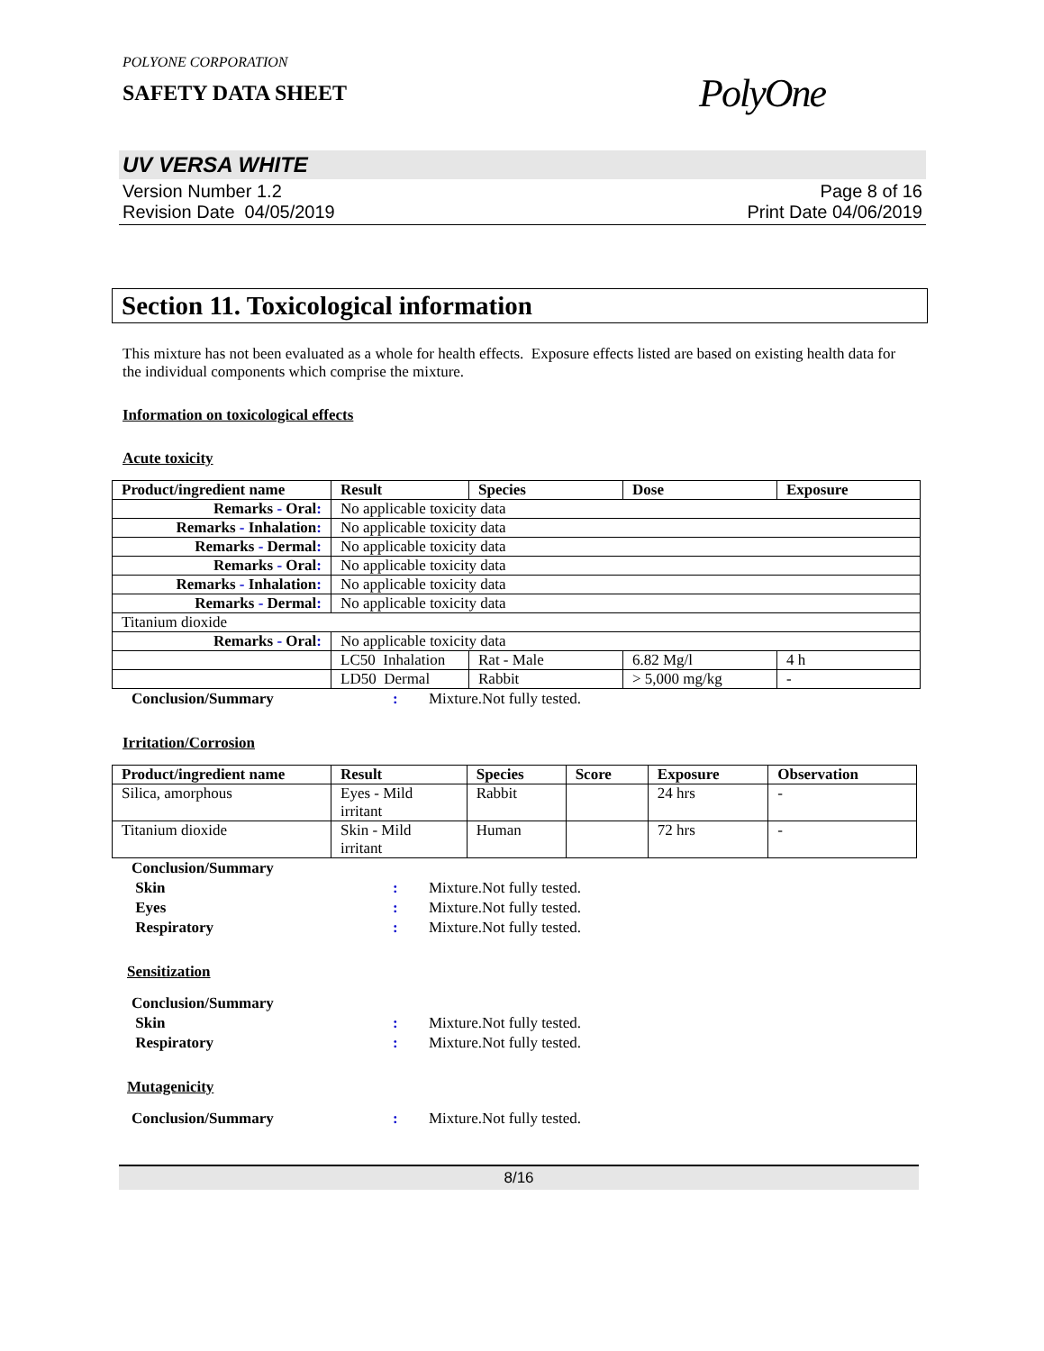POLYONE CORPORATION
SAFETY DATA SHEET
PolyOne
UV VERSA WHITE
Version Number 1.2
Revision Date 04/05/2019
Page 8 of 16
Print Date 04/06/2019
Section 11. Toxicological information
This mixture has not been evaluated as a whole for health effects. Exposure effects listed are based on existing health data for the individual components which comprise the mixture.
Information on toxicological effects
Acute toxicity
| Product/ingredient name | Result | Species | Dose | Exposure |
| --- | --- | --- | --- | --- |
| Remarks - Oral : | No applicable toxicity data | | | |
| Remarks - Inhalation : | No applicable toxicity data | | | |
| Remarks - Dermal : | No applicable toxicity data | | | |
| Remarks - Oral : | No applicable toxicity data | | | |
| Remarks - Inhalation : | No applicable toxicity data | | | |
| Remarks - Dermal : | No applicable toxicity data | | | |
| Titanium dioxide | | | | |
| Remarks - Oral : | No applicable toxicity data | | | |
| | LC50 Inhalation | Rat - Male | 6.82 Mg/l | 4 h |
| | LD50 Dermal | Rabbit | > 5,000 mg/kg | - |
Conclusion/Summary: Mixture.Not fully tested.
Irritation/Corrosion
| Product/ingredient name | Result | Species | Score | Exposure | Observation |
| --- | --- | --- | --- | --- | --- |
| Silica, amorphous | Eyes - Mild irritant | Rabbit | | 24 hrs | - |
| Titanium dioxide | Skin - Mild irritant | Human | | 72 hrs | - |
Conclusion/Summary Skin: Mixture.Not fully tested. Eyes: Mixture.Not fully tested. Respiratory: Mixture.Not fully tested.
Sensitization
Conclusion/Summary Skin: Mixture.Not fully tested. Respiratory: Mixture.Not fully tested.
Mutagenicity
Conclusion/Summary: Mixture.Not fully tested.
8/16